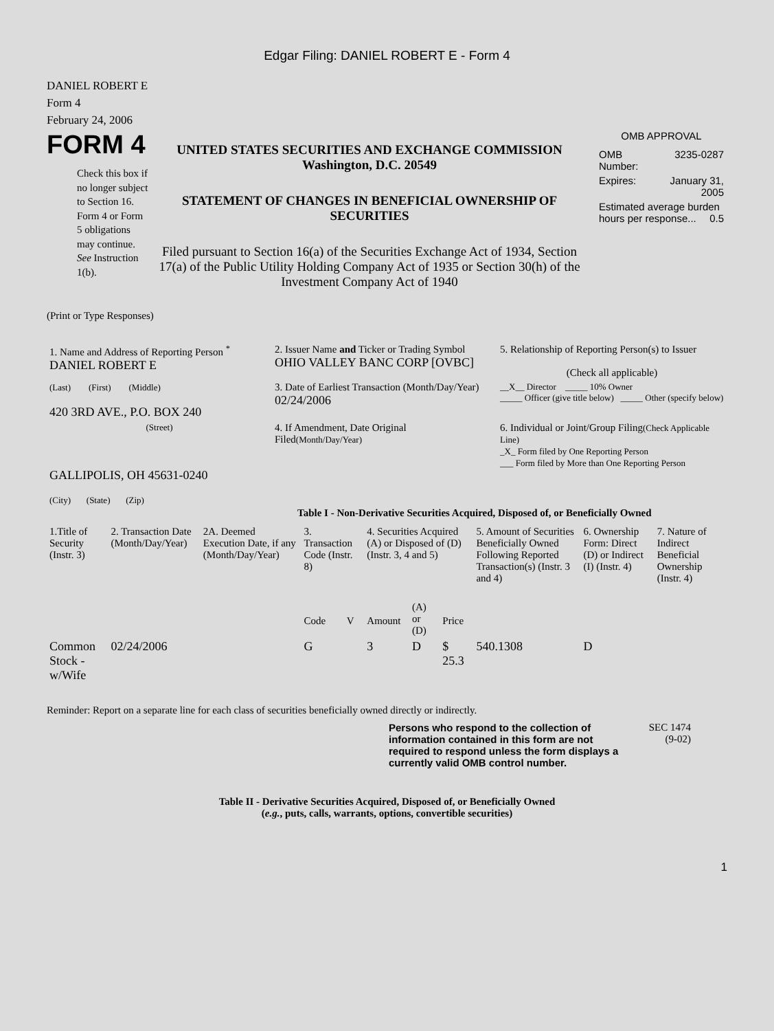Edgar Filing: DANIEL ROBERT E - Form 4
DANIEL ROBERT E
Form 4
February 24, 2006
FORM 4
Check this box if no longer subject to Section 16. Form 4 or Form 5 obligations may continue. See Instruction 1(b).
UNITED STATES SECURITIES AND EXCHANGE COMMISSION
Washington, D.C. 20549
STATEMENT OF CHANGES IN BENEFICIAL OWNERSHIP OF SECURITIES
Filed pursuant to Section 16(a) of the Securities Exchange Act of 1934, Section 17(a) of the Public Utility Holding Company Act of 1935 or Section 30(h) of the Investment Company Act of 1940
OMB APPROVAL
| OMB Number: | 3235-0287 |
| Expires: | January 31, 2005 |
| Estimated average burden hours per response... 0.5 | |
(Print or Type Responses)
| 1. Name and Address of Reporting Person <sup>*</sup> DANIEL ROBERT E | 2. Issuer Name and Ticker or Trading Symbol OHIO VALLEY BANC CORP [OVBC] | 5. Relationship of Reporting Person(s) to Issuer (Check all applicable) |
| (Last) (First) (Middle) 420 3RD AVE., P.O. BOX 240 | 3. Date of Earliest Transaction (Month/Day/Year) 02/24/2006 | __X__ Director _____ 10% Owner _____ Officer (give title below) _____ Other (specify below) |
| (Street) GALLIPOLIS, OH 45631-0240 (City) (State) (Zip) | 4. If Amendment, Date Original Filed (Month/Day/Year) | 6. Individual or Joint/Group Filing (Check Applicable Line) _X_ Form filed by One Reporting Person ___ Form filed by More than One Reporting Person |
Table I - Non-Derivative Securities Acquired, Disposed of, or Beneficially Owned
| 1.Title of Security (Instr. 3) | 2. Transaction Date (Month/Day/Year) | 2A. Deemed Execution Date, if any (Month/Day/Year) | 3. Transaction Code (Instr. 8) | | 4. Securities Acquired (A) or Disposed of (D) (Instr. 3, 4 and 5) | | | 5. Amount of Securities Beneficially Owned Following Reported Transaction(s) (Instr. 3 and 4) | 6. Ownership Form: Direct (D) or Indirect (I) (Instr. 4) | 7. Nature of Indirect Beneficial Ownership (Instr. 4) |
| --- | --- | --- | --- | --- | --- | --- | --- | --- | --- | --- |
| | | | Code | V | Amount | (A) or (D) | Price | | | |
| Common Stock - w/Wife | 02/24/2006 | | G | | 3 | D | $ 25.3 | 540.1308 | D | |
Reminder: Report on a separate line for each class of securities beneficially owned directly or indirectly.
Persons who respond to the collection of information contained in this form are not required to respond unless the form displays a currently valid OMB control number.
SEC 1474
(9-02)
Table II - Derivative Securities Acquired, Disposed of, or Beneficially Owned
(e.g., puts, calls, warrants, options, convertible securities)
1